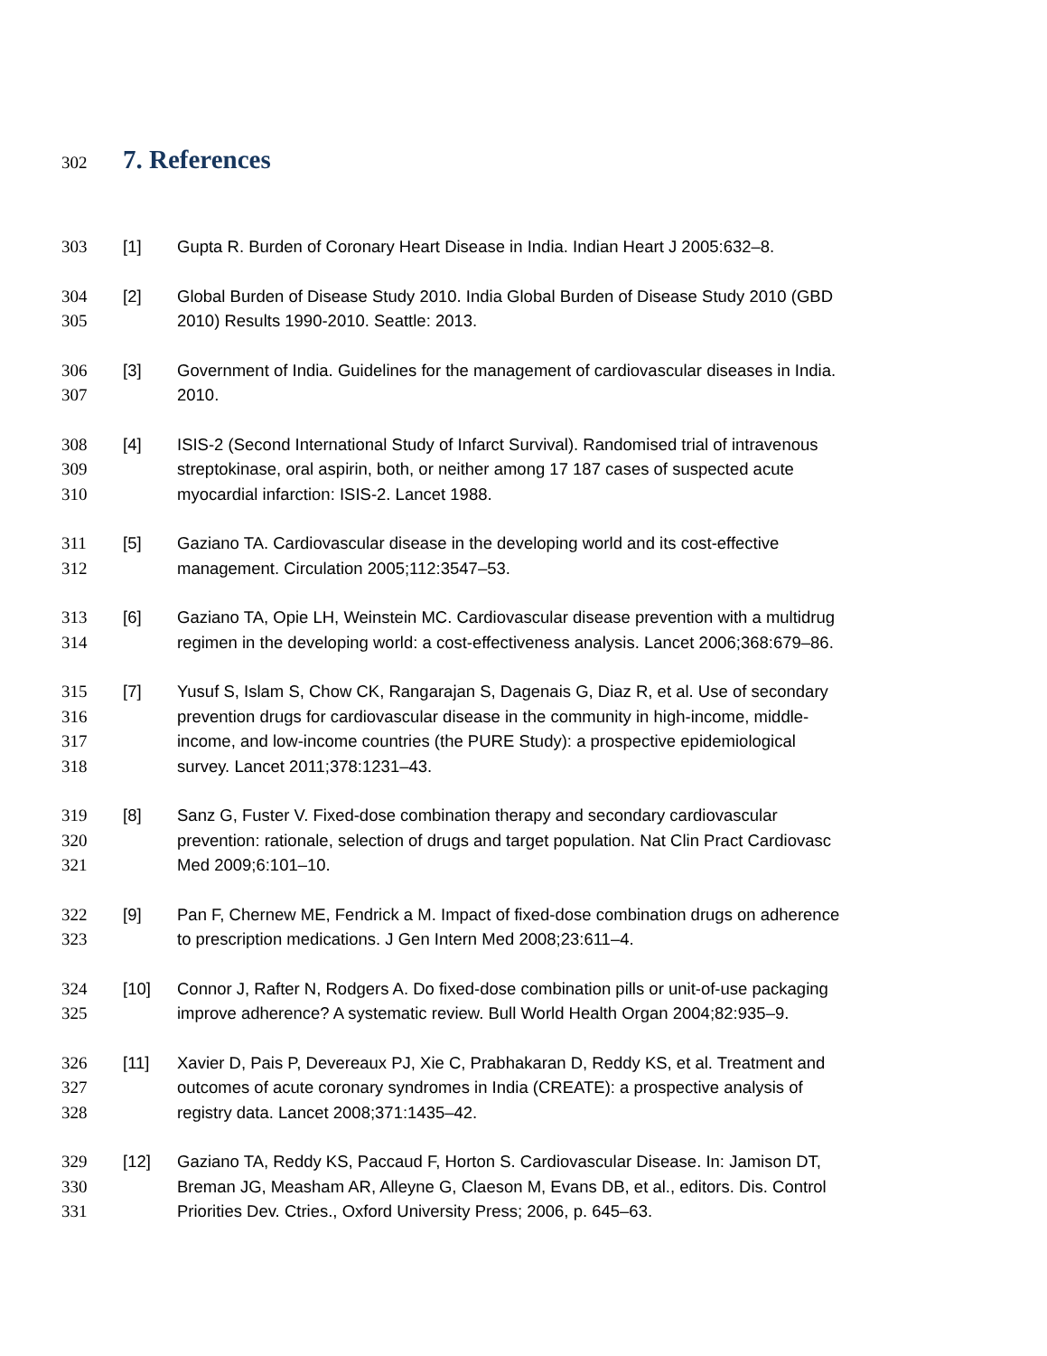302 7. References
303 [1] Gupta R. Burden of Coronary Heart Disease in India. Indian Heart J 2005:632–8.
304 [2] Global Burden of Disease Study 2010. India Global Burden of Disease Study 2010 (GBD
305 2010) Results 1990-2010. Seattle: 2013.
306 [3] Government of India. Guidelines for the management of cardiovascular diseases in India.
307 2010.
308 [4] ISIS-2 (Second International Study of Infarct Survival). Randomised trial of intravenous
309 streptokinase, oral aspirin, both, or neither among 17 187 cases of suspected acute
310 myocardial infarction: ISIS-2. Lancet 1988.
311 [5] Gaziano TA. Cardiovascular disease in the developing world and its cost-effective
312 management. Circulation 2005;112:3547–53.
313 [6] Gaziano TA, Opie LH, Weinstein MC. Cardiovascular disease prevention with a multidrug
314 regimen in the developing world: a cost-effectiveness analysis. Lancet 2006;368:679–86.
315 [7] Yusuf S, Islam S, Chow CK, Rangarajan S, Dagenais G, Diaz R, et al. Use of secondary
316 prevention drugs for cardiovascular disease in the community in high-income, middle-
317 income, and low-income countries (the PURE Study): a prospective epidemiological
318 survey. Lancet 2011;378:1231–43.
319 [8] Sanz G, Fuster V. Fixed-dose combination therapy and secondary cardiovascular
320 prevention: rationale, selection of drugs and target population. Nat Clin Pract Cardiovasc
321 Med 2009;6:101–10.
322 [9] Pan F, Chernew ME, Fendrick a M. Impact of fixed-dose combination drugs on adherence
323 to prescription medications. J Gen Intern Med 2008;23:611–4.
324 [10] Connor J, Rafter N, Rodgers A. Do fixed-dose combination pills or unit-of-use packaging
325 improve adherence? A systematic review. Bull World Health Organ 2004;82:935–9.
326 [11] Xavier D, Pais P, Devereaux PJ, Xie C, Prabhakaran D, Reddy KS, et al. Treatment and
327 outcomes of acute coronary syndromes in India (CREATE): a prospective analysis of
328 registry data. Lancet 2008;371:1435–42.
329 [12] Gaziano TA, Reddy KS, Paccaud F, Horton S. Cardiovascular Disease. In: Jamison DT,
330 Breman JG, Measham AR, Alleyne G, Claeson M, Evans DB, et al., editors. Dis. Control
331 Priorities Dev. Ctries., Oxford University Press; 2006, p. 645–63.